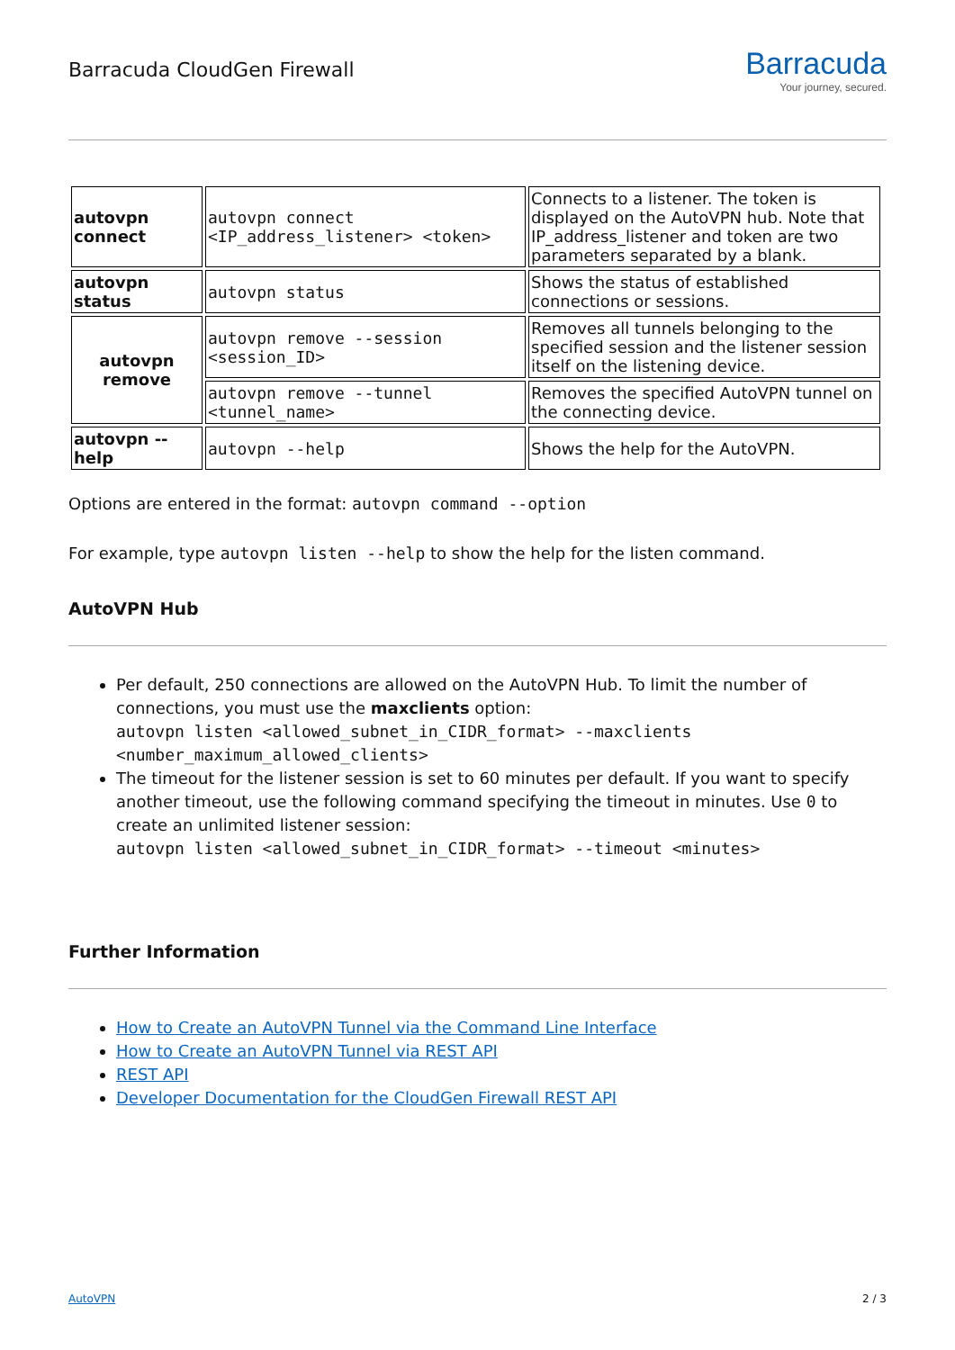Barracuda CloudGen Firewall
Barracuda
Your journey, secured.
| autovpn connect | autovpn connect <IP_address_listener> <token> | Connects to a listener. The token is displayed on the AutoVPN hub. Note that IP_address_listener and token are two parameters separated by a blank. |
| autovpn status | autovpn status | Shows the status of established connections or sessions. |
| autovpn remove | autovpn remove --session <session_ID> | Removes all tunnels belonging to the specified session and the listener session itself on the listening device. |
| | autovpn remove --tunnel <tunnel_name> | Removes the specified AutoVPN tunnel on the connecting device. |
| autovpn -- help | autovpn --help | Shows the help for the AutoVPN. |
Options are entered in the format: autovpn command --option
For example, type autovpn listen --help to show the help for the listen command.
AutoVPN Hub
Per default, 250 connections are allowed on the AutoVPN Hub. To limit the number of connections, you must use the maxclients option:
autovpn listen <allowed_subnet_in_CIDR_format> --maxclients <number_maximum_allowed_clients>
The timeout for the listener session is set to 60 minutes per default. If you want to specify another timeout, use the following command specifying the timeout in minutes. Use 0 to create an unlimited listener session:
autovpn listen <allowed_subnet_in_CIDR_format> --timeout <minutes>
Further Information
How to Create an AutoVPN Tunnel via the Command Line Interface
How to Create an AutoVPN Tunnel via REST API
REST API
Developer Documentation for the CloudGen Firewall REST API
AutoVPN 2 / 3